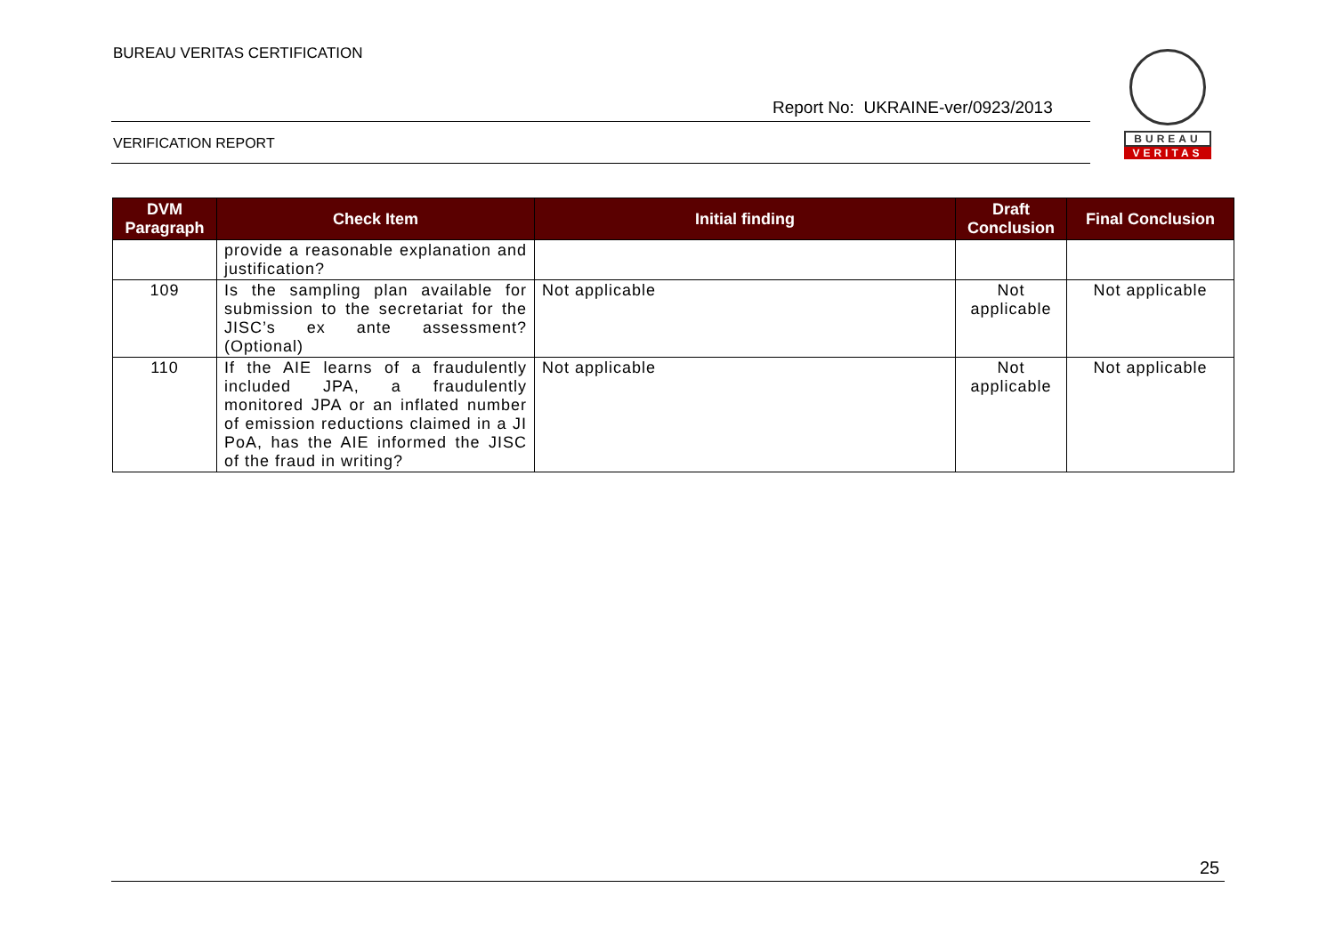BUREAU VERITAS CERTIFICATION
Report No: UKRAINE-ver/0923/2013
BUREAU
VERITAS
VERIFICATION REPORT
| DVM Paragraph | Check Item | Initial finding | Draft Conclusion | Final Conclusion |
| --- | --- | --- | --- | --- |
| | provide a reasonable explanation and justification? | | | |
| 109 | Is the sampling plan available for submission to the secretariat for the JISC’s ex ante assessment? (Optional) | Not applicable | Not applicable | Not applicable |
| 110 | If the AIE learns of a fraudulently included JPA, a fraudulently monitored JPA or an inflated number of emission reductions claimed in a JI PoA, has the AIE informed the JISC of the fraud in writing? | Not applicable | Not applicable | Not applicable |
25